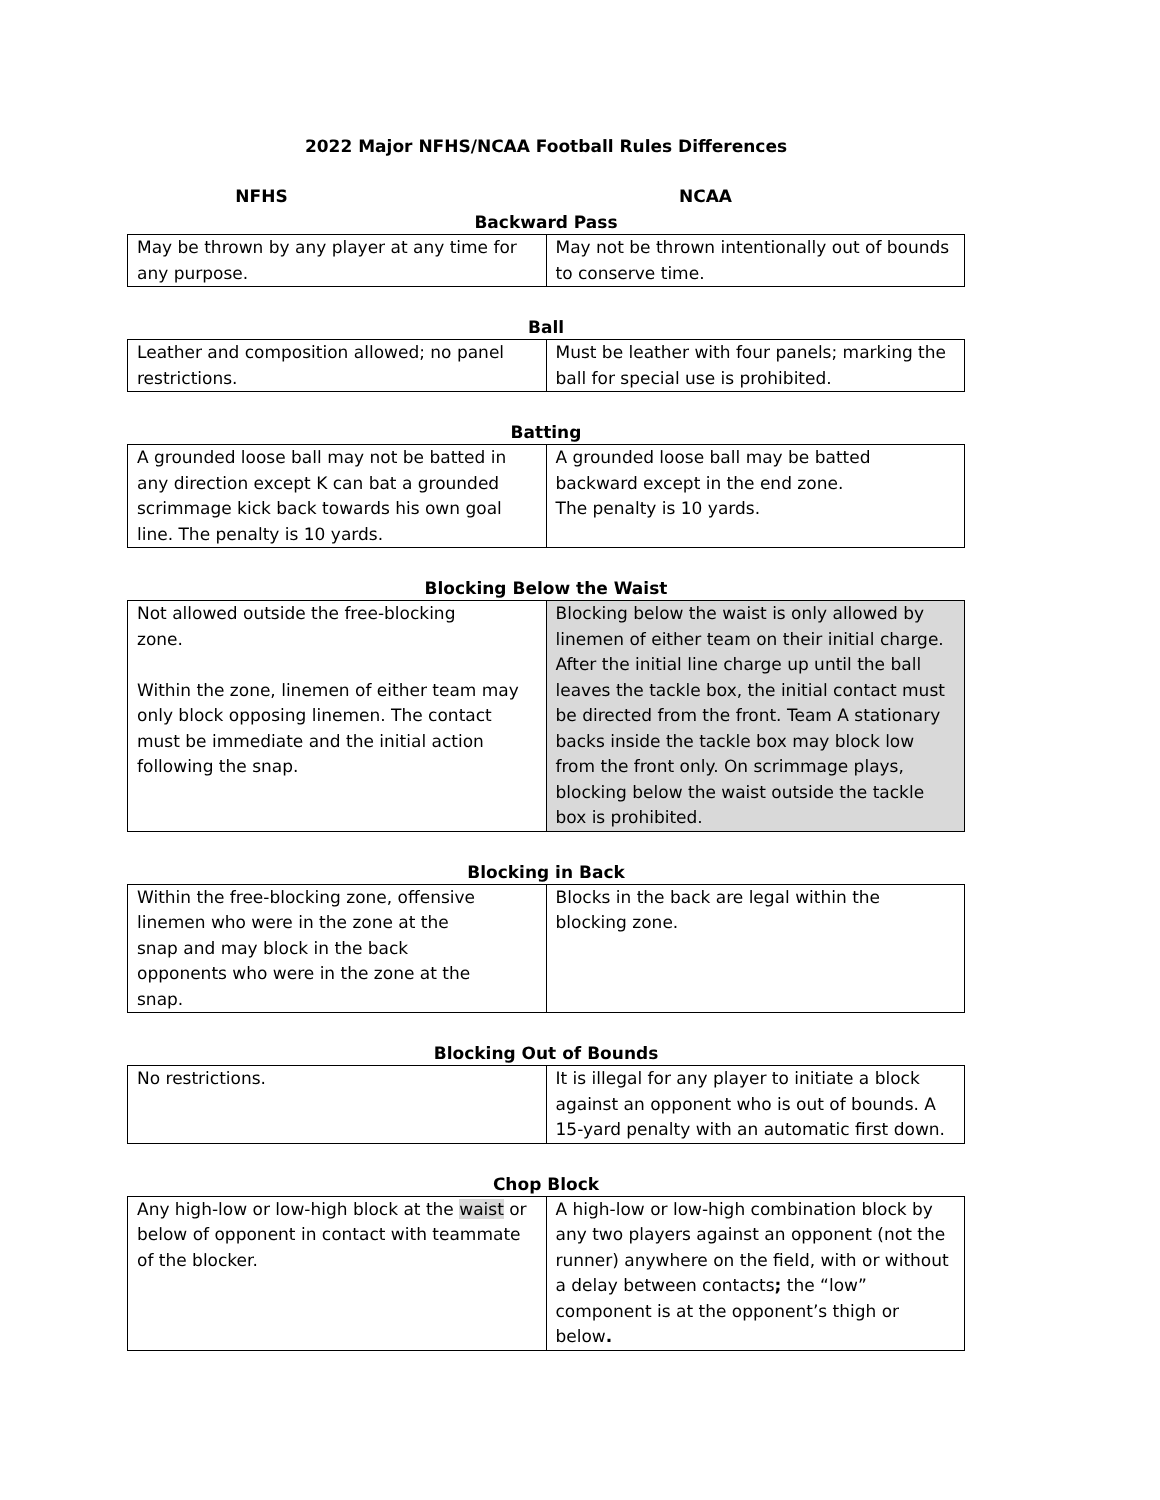2022 Major NFHS/NCAA Football Rules Differences
NFHS NCAA
Backward Pass
| May be thrown by any player at any time for any purpose. | May not be thrown intentionally out of bounds to conserve time. |
Ball
| Leather and composition allowed; no panel restrictions. | Must be leather with four panels; marking the ball for special use is prohibited. |
Batting
| A grounded loose ball may not be batted in any direction except K can bat a grounded scrimmage kick back towards his own goal line. The penalty is 10 yards. | A grounded loose ball may be batted backward except in the end zone. The penalty is 10 yards. |
Blocking Below the Waist
| Not allowed outside the free-blocking zone. Within the zone, linemen of either team may only block opposing linemen. The contact must be immediate and the initial action following the snap. | Blocking below the waist is only allowed by linemen of either team on their initial charge. After the initial line charge up until the ball leaves the tackle box, the initial contact must be directed from the front. Team A stationary backs inside the tackle box may block low from the front only. On scrimmage plays, blocking below the waist outside the tackle box is prohibited. |
Blocking in Back
| Within the free-blocking zone, offensive linemen who were in the zone at the snap and may block in the back opponents who were in the zone at the snap. | Blocks in the back are legal within the blocking zone. |
Blocking Out of Bounds
| No restrictions. | It is illegal for any player to initiate a block against an opponent who is out of bounds. A 15-yard penalty with an automatic first down. |
Chop Block
| Any high-low or low-high block at the waist or below of opponent in contact with teammate of the blocker. | A high-low or low-high combination block by any two players against an opponent (not the runner) anywhere on the field, with or without a delay between contacts ; the “low” component is at the opponent’s thigh or below . |